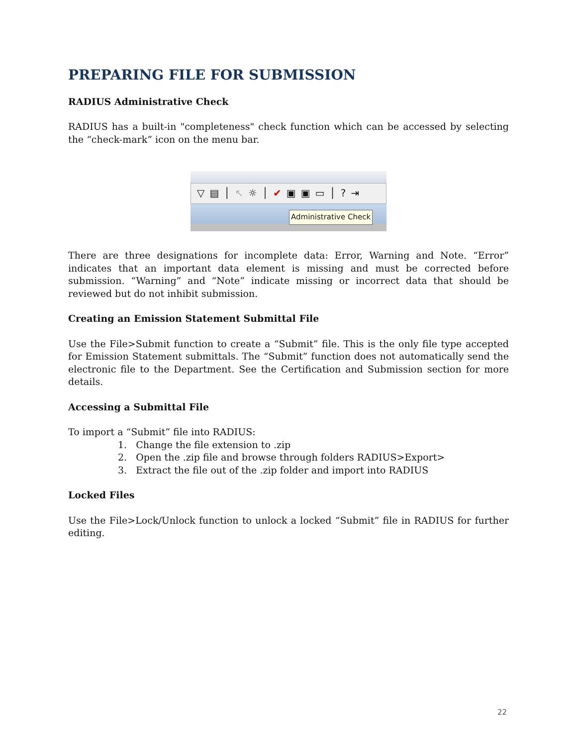PREPARING FILE FOR SUBMISSION
RADIUS Administrative Check
RADIUS has a built-in "completeness" check function which can be accessed by selecting the “check-mark” icon on the menu bar.
▽ ▤ │ ↖ ☼ │ ✔ ▣ ▣ ▭ │? ⇥
Administrative Check
There are three designations for incomplete data: Error, Warning and Note. “Error” indicates that an important data element is missing and must be corrected before submission. “Warning” and “Note” indicate missing or incorrect data that should be reviewed but do not inhibit submission.
Creating an Emission Statement Submittal File
Use the File>Submit function to create a “Submit” file. This is the only file type accepted for Emission Statement submittals. The “Submit” function does not automatically send the electronic file to the Department. See the Certification and Submission section for more details.
Accessing a Submittal File
To import a “Submit” file into RADIUS:
1. Change the file extension to .zip
2. Open the .zip file and browse through folders RADIUS>Export>
3. Extract the file out of the .zip folder and import into RADIUS
Locked Files
Use the File>Lock/Unlock function to unlock a locked “Submit” file in RADIUS for further editing.
22